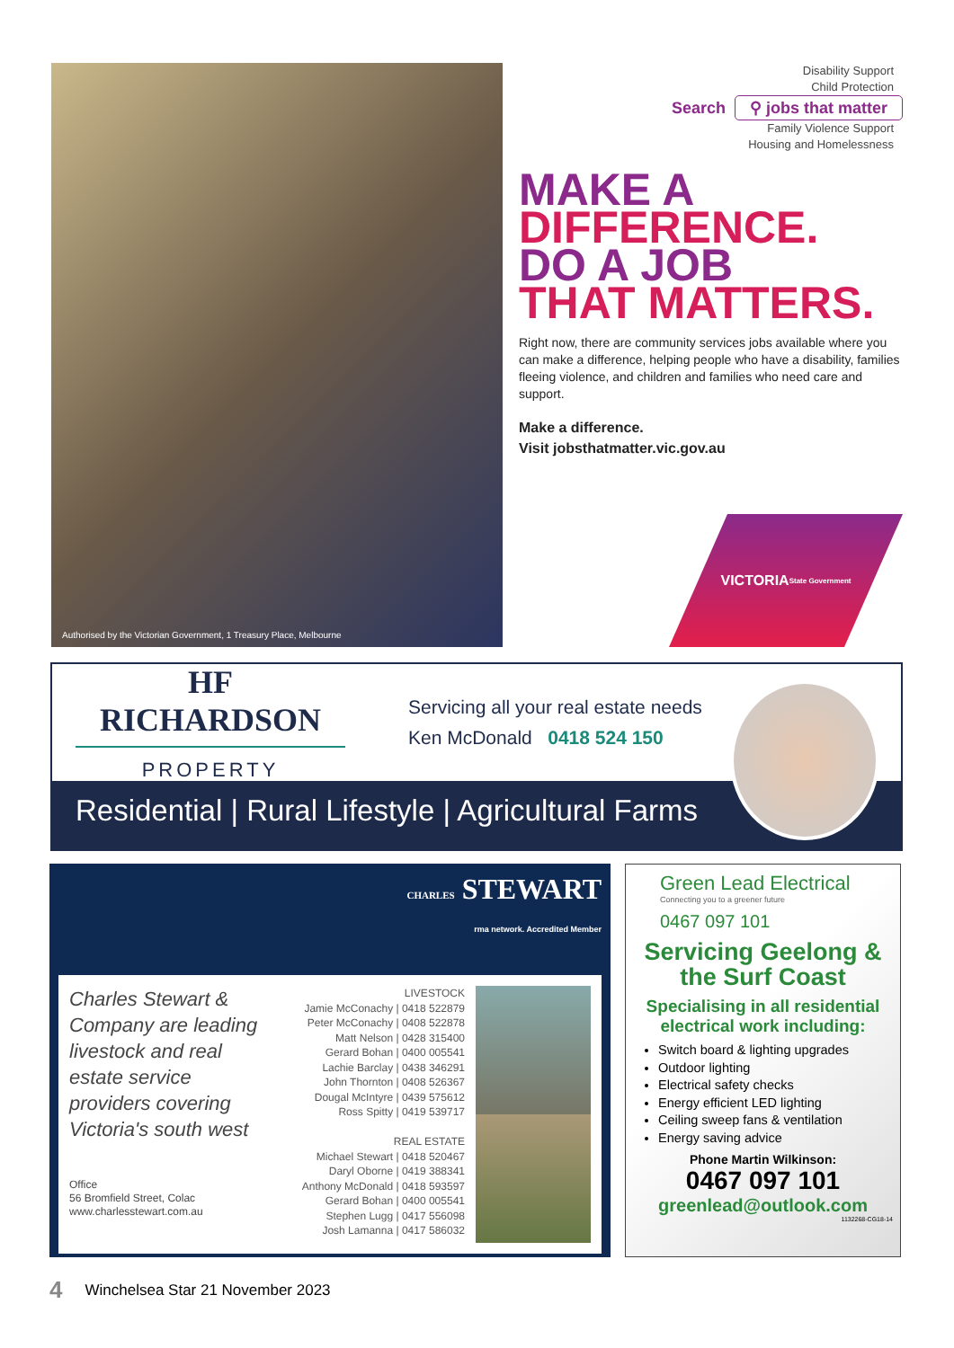Authorised by the Victorian Government, 1 Treasury Place, Melbourne
Disability Support
Child Protection
Search ⚲ jobs that matter
Family Violence Support
Housing and Homelessness
MAKE A
DIFFERENCE.
DO A JOB
THAT MATTERS.
Right now, there are community services jobs available where you can make a difference, helping people who have a disability, families fleeing violence, and children and families who need care and support.
Make a difference.
Visit jobsthatmatter.vic.gov.au
VICTORIA
State Government
HF RICHARDSON
PROPERTY
Servicing all your real estate needs
Ken McDonald 0418 524 150
Residential | Rural Lifestyle | Agricultural Farms
CHARLES STEWART
rma network. Accredited Member
Charles Stewart & Company are leading livestock and real estate service providers covering Victoria's south west
Office
56 Bromfield Street, Colac
www.charlesstewart.com.au
LIVESTOCK
Jamie McConachy | 0418 522879
Peter McConachy | 0408 522878
Matt Nelson | 0428 315400
Gerard Bohan | 0400 005541
Lachie Barclay | 0438 346291
John Thornton | 0408 526367
Dougal McIntyre | 0439 575612
Ross Spitty | 0419 539717
REAL ESTATE
Michael Stewart | 0418 520467
Daryl Oborne | 0419 388341
Anthony McDonald | 0418 593597
Gerard Bohan | 0400 005541
Stephen Lugg | 0417 556098
Josh Lamanna | 0417 586032
Green Lead Electrical
Connecting you to a greener future
0467 097 101
Servicing Geelong & the Surf Coast
Specialising in all residential electrical work including:
Switch board & lighting upgrades
Outdoor lighting
Electrical safety checks
Energy efficient LED lighting
Ceiling sweep fans & ventilation
Energy saving advice
Phone Martin Wilkinson:
0467 097 101
greenlead@outlook.com
1132268-CG18-14
4 Winchelsea Star 21 November 2023